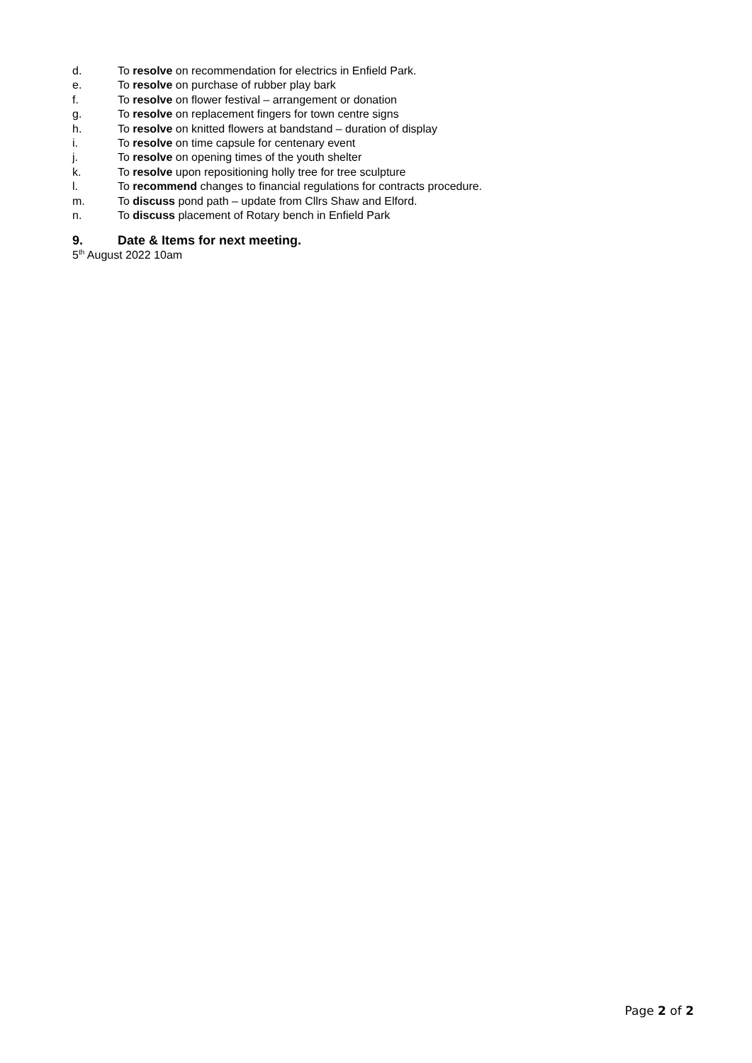d. To resolve on recommendation for electrics in Enfield Park.
e. To resolve on purchase of rubber play bark
f. To resolve on flower festival – arrangement or donation
g. To resolve on replacement fingers for town centre signs
h. To resolve on knitted flowers at bandstand – duration of display
i. To resolve on time capsule for centenary event
j. To resolve on opening times of the youth shelter
k. To resolve upon repositioning holly tree for tree sculpture
l. To recommend changes to financial regulations for contracts procedure.
m. To discuss pond path – update from Cllrs Shaw and Elford.
n. To discuss placement of Rotary bench in Enfield Park
9. Date & Items for next meeting.
5<sup>th</sup> August 2022 10am
Page 2 of 2